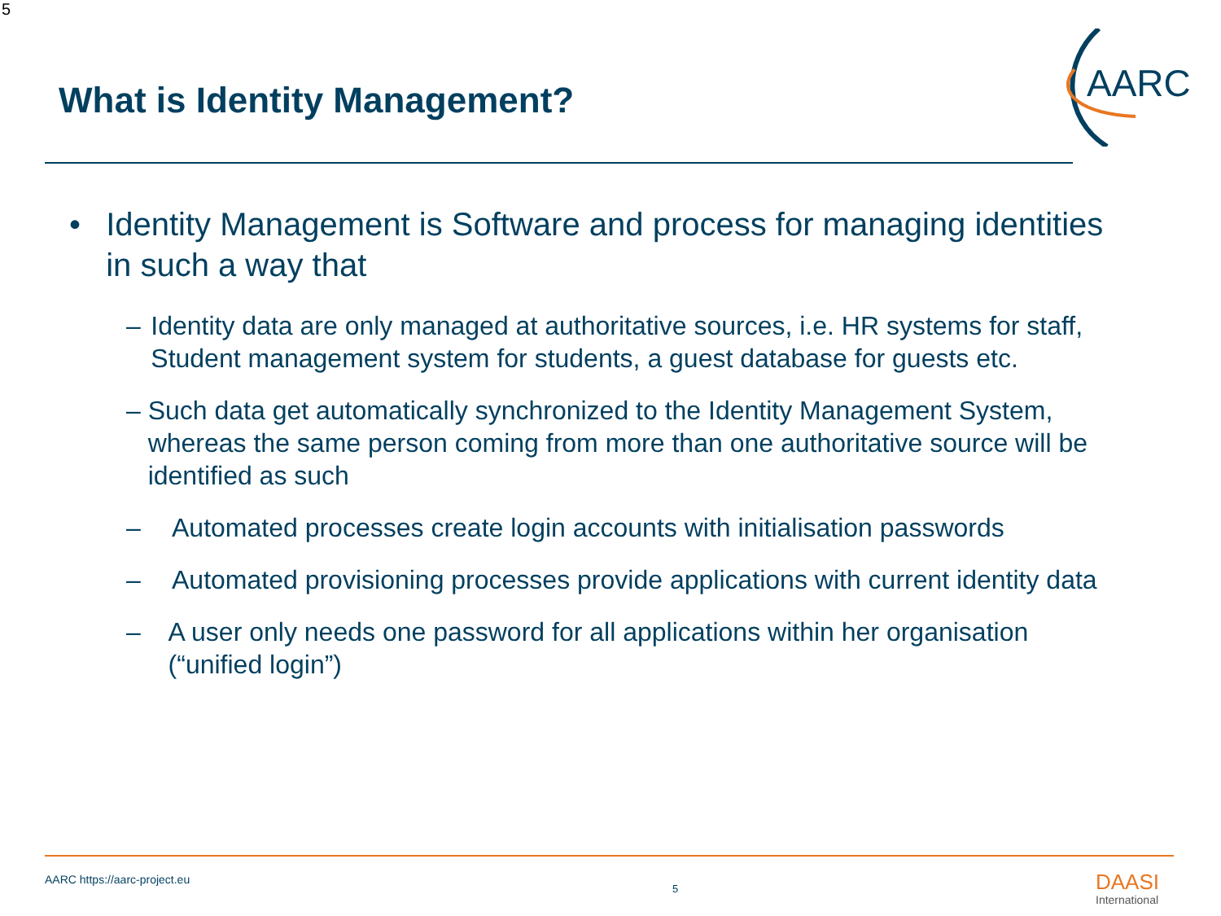5
What is Identity Management?
AARC
• Identity Management is Software and process for managing identities in such a way that
– Identity data are only managed at authoritative sources, i.e. HR systems for staff, Student management system for students, a guest database for guests etc.
– Such data get automatically synchronized to the Identity Management System, whereas the same person coming from more than one authoritative source will be identified as such
– Automated processes create login accounts with initialisation passwords
– Automated provisioning processes provide applications with current identity data
– A user only needs one password for all applications within her organisation (“unified login”)
AARC https://aarc-project.eu
5 DAASI
International